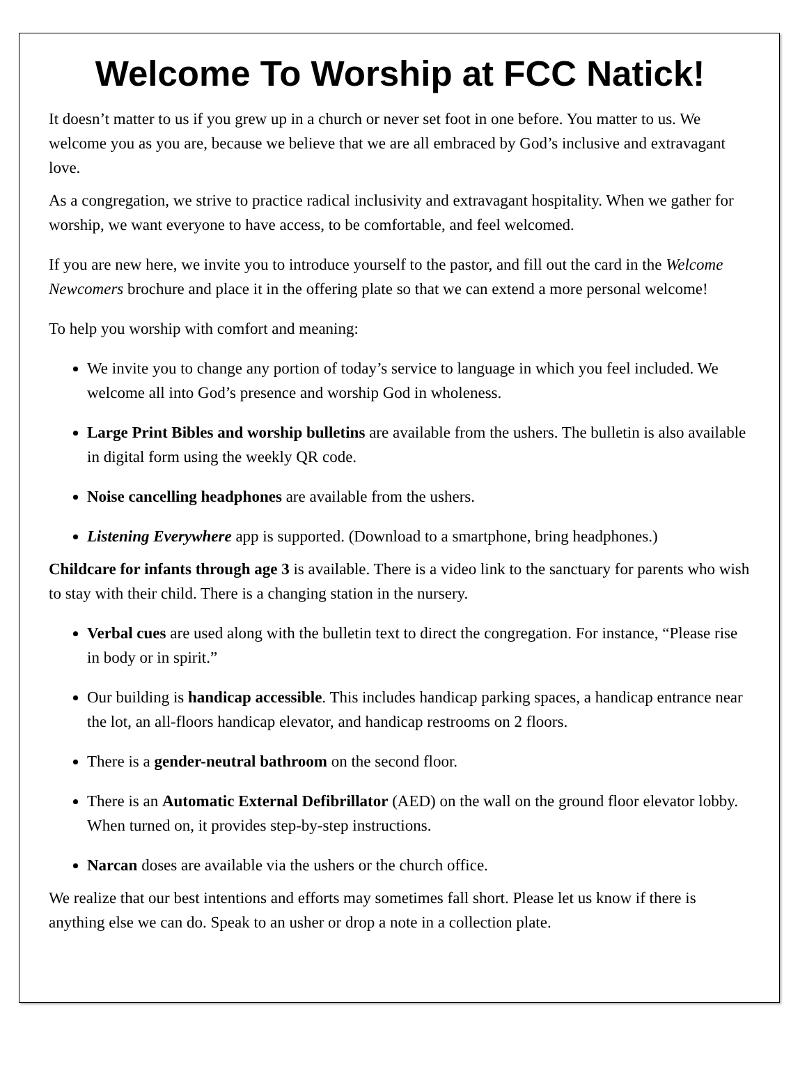Welcome To Worship at FCC Natick!
It doesn’t matter to us if you grew up in a church or never set foot in one before. You matter to us. We welcome you as you are, because we believe that we are all embraced by God’s inclusive and extravagant love.
As a congregation, we strive to practice radical inclusivity and extravagant hospitality. When we gather for worship, we want everyone to have access, to be comfortable, and feel welcomed.
If you are new here, we invite you to introduce yourself to the pastor, and fill out the card in the Welcome Newcomers brochure and place it in the offering plate so that we can extend a more personal welcome!
To help you worship with comfort and meaning:
We invite you to change any portion of today’s service to language in which you feel included. We welcome all into God’s presence and worship God in wholeness.
Large Print Bibles and worship bulletins are available from the ushers. The bulletin is also available in digital form using the weekly QR code.
Noise cancelling headphones are available from the ushers.
Listening Everywhere app is supported. (Download to a smartphone, bring headphones.)
Childcare for infants through age 3 is available. There is a video link to the sanctuary for parents who wish to stay with their child. There is a changing station in the nursery.
Verbal cues are used along with the bulletin text to direct the congregation. For instance, “Please rise in body or in spirit.”
Our building is handicap accessible. This includes handicap parking spaces, a handicap entrance near the lot, an all-floors handicap elevator, and handicap restrooms on 2 floors.
There is a gender-neutral bathroom on the second floor.
There is an Automatic External Defibrillator (AED) on the wall on the ground floor elevator lobby. When turned on, it provides step-by-step instructions.
Narcan doses are available via the ushers or the church office.
We realize that our best intentions and efforts may sometimes fall short. Please let us know if there is anything else we can do. Speak to an usher or drop a note in a collection plate.